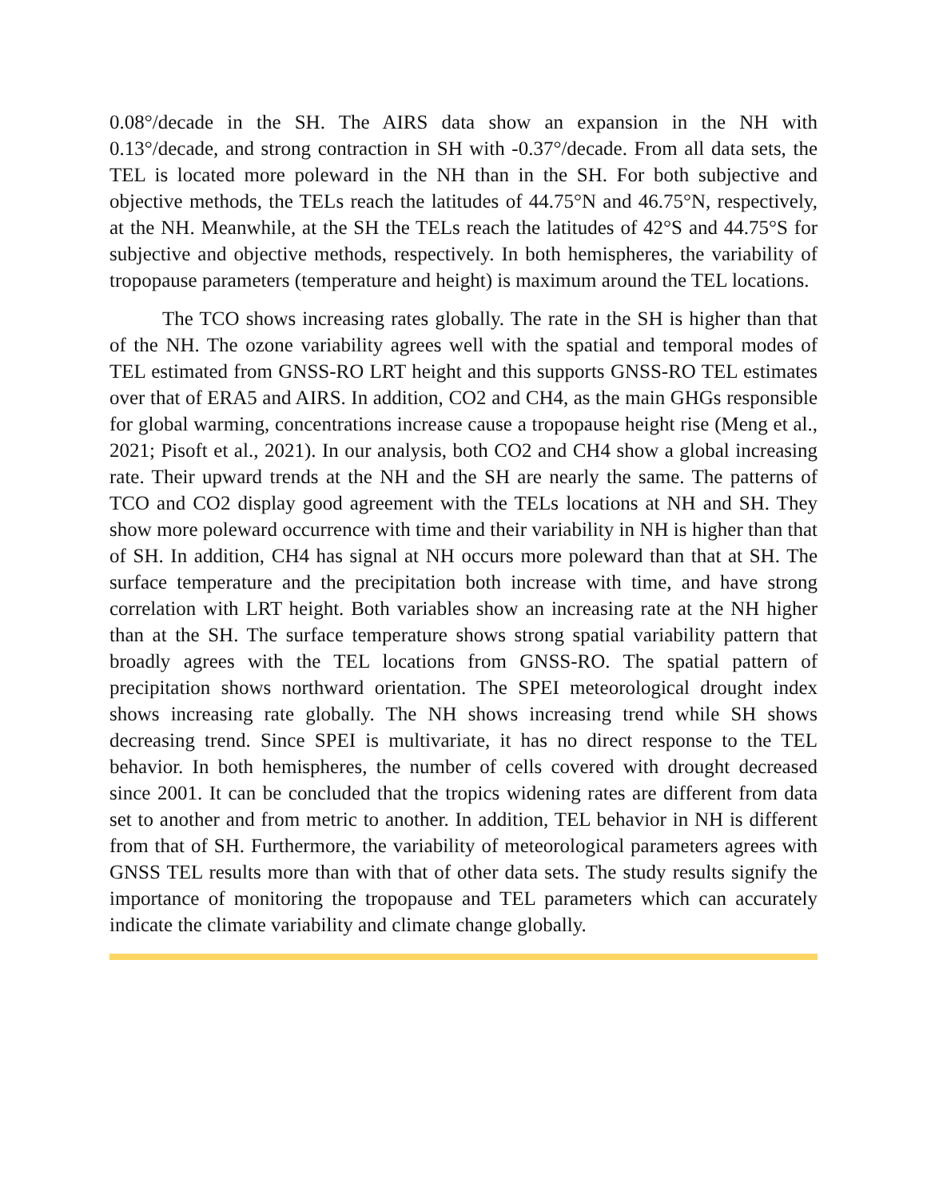0.08°/decade in the SH. The AIRS data show an expansion in the NH with 0.13°/decade, and strong contraction in SH with -0.37°/decade. From all data sets, the TEL is located more poleward in the NH than in the SH. For both subjective and objective methods, the TELs reach the latitudes of 44.75°N and 46.75°N, respectively, at the NH. Meanwhile, at the SH the TELs reach the latitudes of 42°S and 44.75°S for subjective and objective methods, respectively. In both hemispheres, the variability of tropopause parameters (temperature and height) is maximum around the TEL locations.
The TCO shows increasing rates globally. The rate in the SH is higher than that of the NH. The ozone variability agrees well with the spatial and temporal modes of TEL estimated from GNSS-RO LRT height and this supports GNSS-RO TEL estimates over that of ERA5 and AIRS. In addition, CO2 and CH4, as the main GHGs responsible for global warming, concentrations increase cause a tropopause height rise (Meng et al., 2021; Pisoft et al., 2021). In our analysis, both CO2 and CH4 show a global increasing rate. Their upward trends at the NH and the SH are nearly the same. The patterns of TCO and CO2 display good agreement with the TELs locations at NH and SH. They show more poleward occurrence with time and their variability in NH is higher than that of SH. In addition, CH4 has signal at NH occurs more poleward than that at SH. The surface temperature and the precipitation both increase with time, and have strong correlation with LRT height. Both variables show an increasing rate at the NH higher than at the SH. The surface temperature shows strong spatial variability pattern that broadly agrees with the TEL locations from GNSS-RO. The spatial pattern of precipitation shows northward orientation. The SPEI meteorological drought index shows increasing rate globally. The NH shows increasing trend while SH shows decreasing trend. Since SPEI is multivariate, it has no direct response to the TEL behavior. In both hemispheres, the number of cells covered with drought decreased since 2001. It can be concluded that the tropics widening rates are different from data set to another and from metric to another. In addition, TEL behavior in NH is different from that of SH. Furthermore, the variability of meteorological parameters agrees with GNSS TEL results more than with that of other data sets. The study results signify the importance of monitoring the tropopause and TEL parameters which can accurately indicate the climate variability and climate change globally.